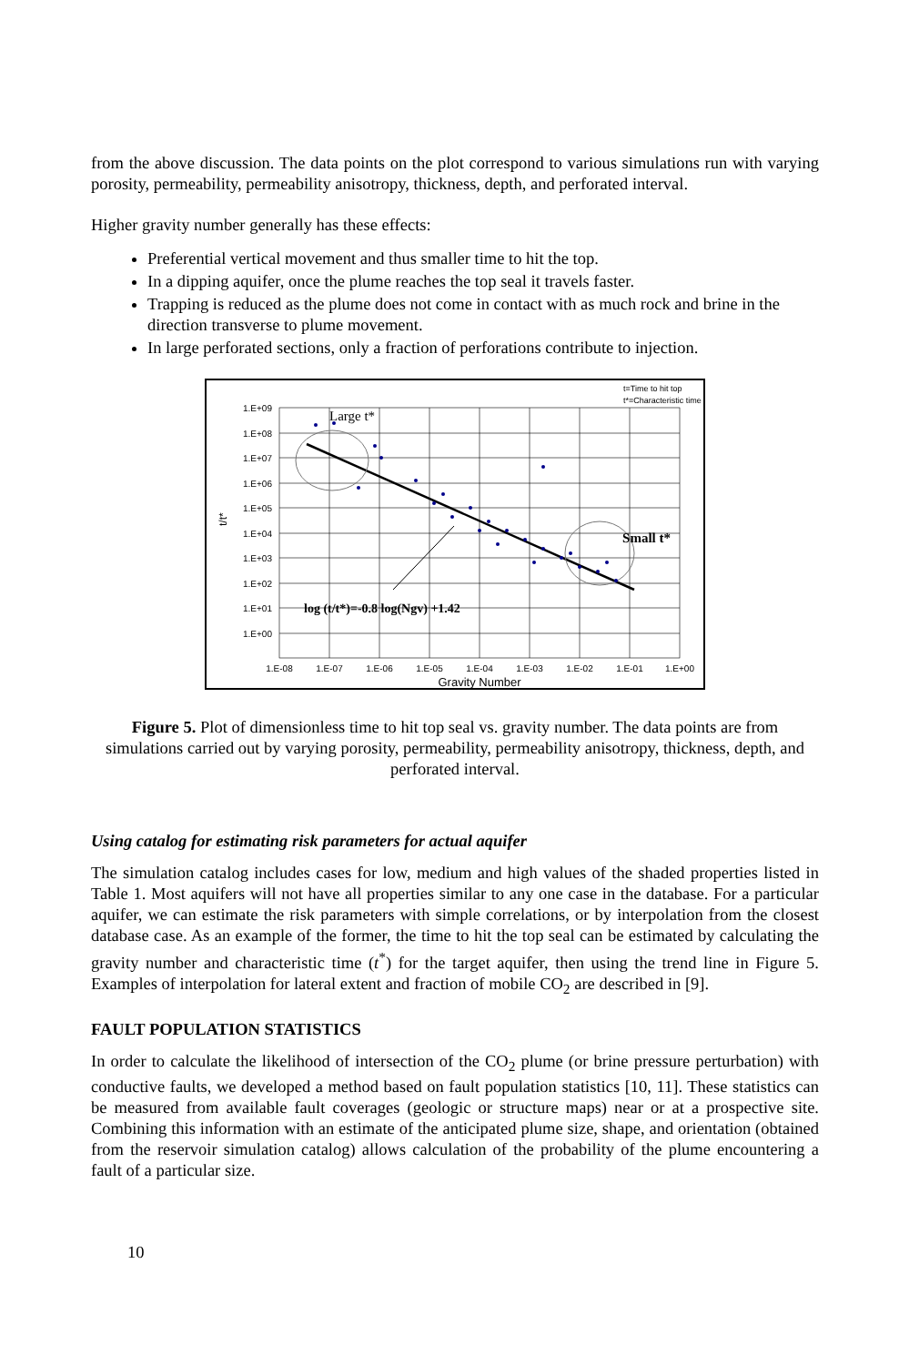from the above discussion. The data points on the plot correspond to various simulations run with varying porosity, permeability, permeability anisotropy, thickness, depth, and perforated interval.
Higher gravity number generally has these effects:
Preferential vertical movement and thus smaller time to hit the top.
In a dipping aquifer, once the plume reaches the top seal it travels faster.
Trapping is reduced as the plume does not come in contact with as much rock and brine in the direction transverse to plume movement.
In large perforated sections, only a fraction of perforations contribute to injection.
t=Time to hit top
t*=Characteristic time
1.E+09
1.E+08
1.E+07
1.E+06
1.E+05
1.E+04
1.E+03
1.E+02
1.E+01
1.E+00
1.E-08
1.E-07
1.E-06
1.E-05
1.E-04
1.E-03
1.E-02
1.E-01
1.E+00
Gravity Number
t/t*
Large t*
Small t*
log (t/t*)=-0.8 log(Ngv) +1.42
Figure 5. Plot of dimensionless time to hit top seal vs. gravity number. The data points are from simulations carried out by varying porosity, permeability, permeability anisotropy, thickness, depth, and perforated interval.
Using catalog for estimating risk parameters for actual aquifer
The simulation catalog includes cases for low, medium and high values of the shaded properties listed in Table 1. Most aquifers will not have all properties similar to any one case in the database. For a particular aquifer, we can estimate the risk parameters with simple correlations, or by interpolation from the closest database case. As an example of the former, the time to hit the top seal can be estimated by calculating the gravity number and characteristic time (t<sup>*</sup>) for the target aquifer, then using the trend line in Figure 5. Examples of interpolation for lateral extent and fraction of mobile CO<sub>2</sub> are described in [9].
FAULT POPULATION STATISTICS
In order to calculate the likelihood of intersection of the CO<sub>2</sub> plume (or brine pressure perturbation) with conductive faults, we developed a method based on fault population statistics [10, 11]. These statistics can be measured from available fault coverages (geologic or structure maps) near or at a prospective site. Combining this information with an estimate of the anticipated plume size, shape, and orientation (obtained from the reservoir simulation catalog) allows calculation of the probability of the plume encountering a fault of a particular size.
10